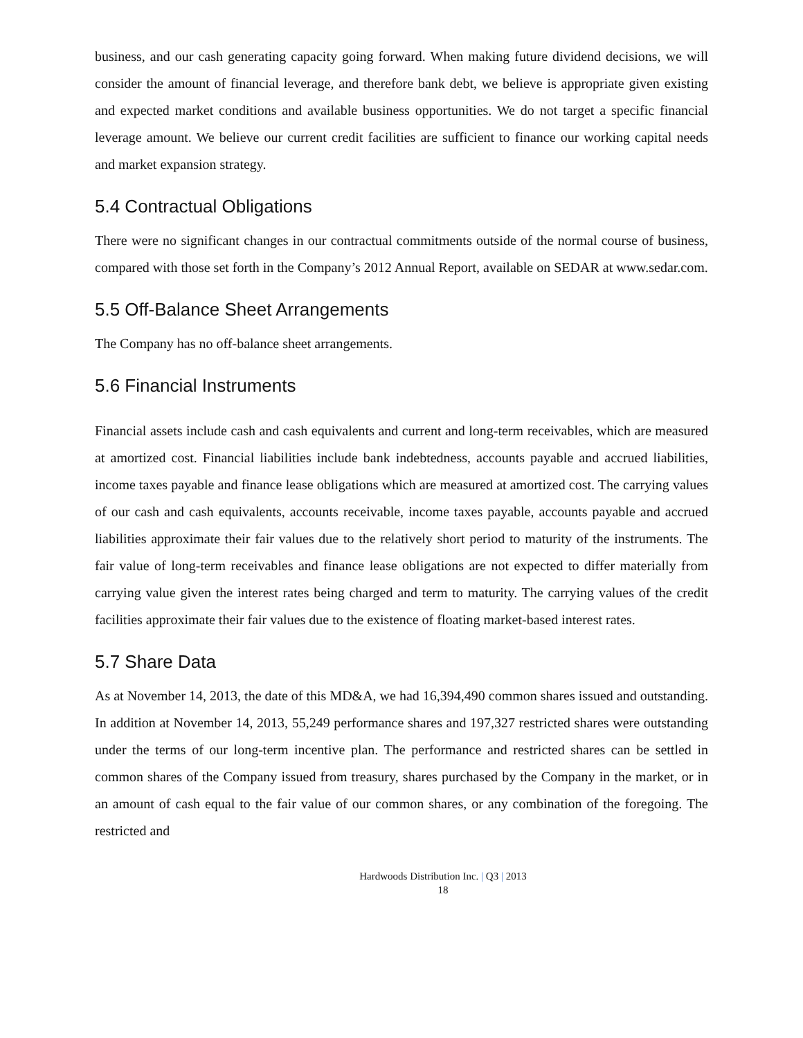business, and our cash generating capacity going forward. When making future dividend decisions, we will consider the amount of financial leverage, and therefore bank debt, we believe is appropriate given existing and expected market conditions and available business opportunities. We do not target a specific financial leverage amount. We believe our current credit facilities are sufficient to finance our working capital needs and market expansion strategy.
5.4 Contractual Obligations
There were no significant changes in our contractual commitments outside of the normal course of business, compared with those set forth in the Company’s 2012 Annual Report, available on SEDAR at www.sedar.com.
5.5 Off-Balance Sheet Arrangements
The Company has no off-balance sheet arrangements.
5.6 Financial Instruments
Financial assets include cash and cash equivalents and current and long-term receivables, which are measured at amortized cost. Financial liabilities include bank indebtedness, accounts payable and accrued liabilities, income taxes payable and finance lease obligations which are measured at amortized cost. The carrying values of our cash and cash equivalents, accounts receivable, income taxes payable, accounts payable and accrued liabilities approximate their fair values due to the relatively short period to maturity of the instruments. The fair value of long-term receivables and finance lease obligations are not expected to differ materially from carrying value given the interest rates being charged and term to maturity. The carrying values of the credit facilities approximate their fair values due to the existence of floating market-based interest rates.
5.7 Share Data
As at November 14, 2013, the date of this MD&A, we had 16,394,490 common shares issued and outstanding. In addition at November 14, 2013, 55,249 performance shares and 197,327 restricted shares were outstanding under the terms of our long-term incentive plan. The performance and restricted shares can be settled in common shares of the Company issued from treasury, shares purchased by the Company in the market, or in an amount of cash equal to the fair value of our common shares, or any combination of the foregoing. The restricted and
Hardwoods Distribution Inc. | Q3 | 2013
18